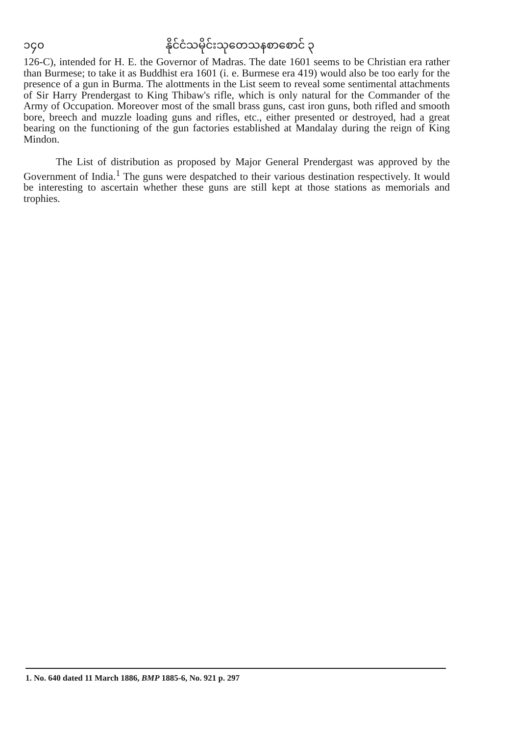၁၄၀ နိုင်ငံသမိုင်းသုတေသနစာစောင် ၃
126-C), intended for H. E. the Governor of Madras. The date 1601 seems to be Christian era rather than Burmese; to take it as Buddhist era 1601 (i. e. Burmese era 419) would also be too early for the presence of a gun in Burma. The alottments in the List seem to reveal some sentimental attachments of Sir Harry Prendergast to King Thibaw's rifle, which is only natural for the Commander of the Army of Occupation. Moreover most of the small brass guns, cast iron guns, both rifled and smooth bore, breech and muzzle loading guns and rifles, etc., either presented or destroyed, had a great bearing on the functioning of the gun factories established at Mandalay during the reign of King Mindon.
The List of distribution as proposed by Major General Prendergast was approved by the Government of India.<sup>1</sup> The guns were despatched to their various destination respectively. It would be interesting to ascertain whether these guns are still kept at those stations as memorials and trophies.
1. No. 640 dated 11 March 1886, BMP 1885-6, No. 921 p. 297